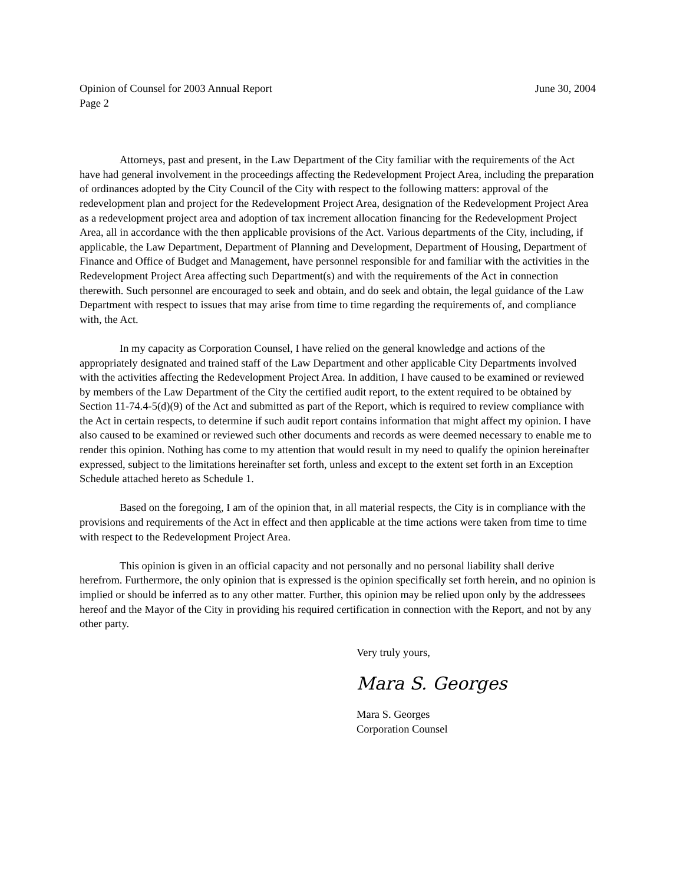Opinion of Counsel for 2003 Annual Report June 30, 2004
Page 2
Attorneys, past and present, in the Law Department of the City familiar with the requirements of the Act have had general involvement in the proceedings affecting the Redevelopment Project Area, including the preparation of ordinances adopted by the City Council of the City with respect to the following matters: approval of the redevelopment plan and project for the Redevelopment Project Area, designation of the Redevelopment Project Area as a redevelopment project area and adoption of tax increment allocation financing for the Redevelopment Project Area, all in accordance with the then applicable provisions of the Act. Various departments of the City, including, if applicable, the Law Department, Department of Planning and Development, Department of Housing, Department of Finance and Office of Budget and Management, have personnel responsible for and familiar with the activities in the Redevelopment Project Area affecting such Department(s) and with the requirements of the Act in connection therewith. Such personnel are encouraged to seek and obtain, and do seek and obtain, the legal guidance of the Law Department with respect to issues that may arise from time to time regarding the requirements of, and compliance with, the Act.
In my capacity as Corporation Counsel, I have relied on the general knowledge and actions of the appropriately designated and trained staff of the Law Department and other applicable City Departments involved with the activities affecting the Redevelopment Project Area. In addition, I have caused to be examined or reviewed by members of the Law Department of the City the certified audit report, to the extent required to be obtained by Section 11-74.4-5(d)(9) of the Act and submitted as part of the Report, which is required to review compliance with the Act in certain respects, to determine if such audit report contains information that might affect my opinion. I have also caused to be examined or reviewed such other documents and records as were deemed necessary to enable me to render this opinion. Nothing has come to my attention that would result in my need to qualify the opinion hereinafter expressed, subject to the limitations hereinafter set forth, unless and except to the extent set forth in an Exception Schedule attached hereto as Schedule 1.
Based on the foregoing, I am of the opinion that, in all material respects, the City is in compliance with the provisions and requirements of the Act in effect and then applicable at the time actions were taken from time to time with respect to the Redevelopment Project Area.
This opinion is given in an official capacity and not personally and no personal liability shall derive herefrom. Furthermore, the only opinion that is expressed is the opinion specifically set forth herein, and no opinion is implied or should be inferred as to any other matter. Further, this opinion may be relied upon only by the addressees hereof and the Mayor of the City in providing his required certification in connection with the Report, and not by any other party.
Very truly yours,
Mara S. Georges
Mara S. Georges
Corporation Counsel